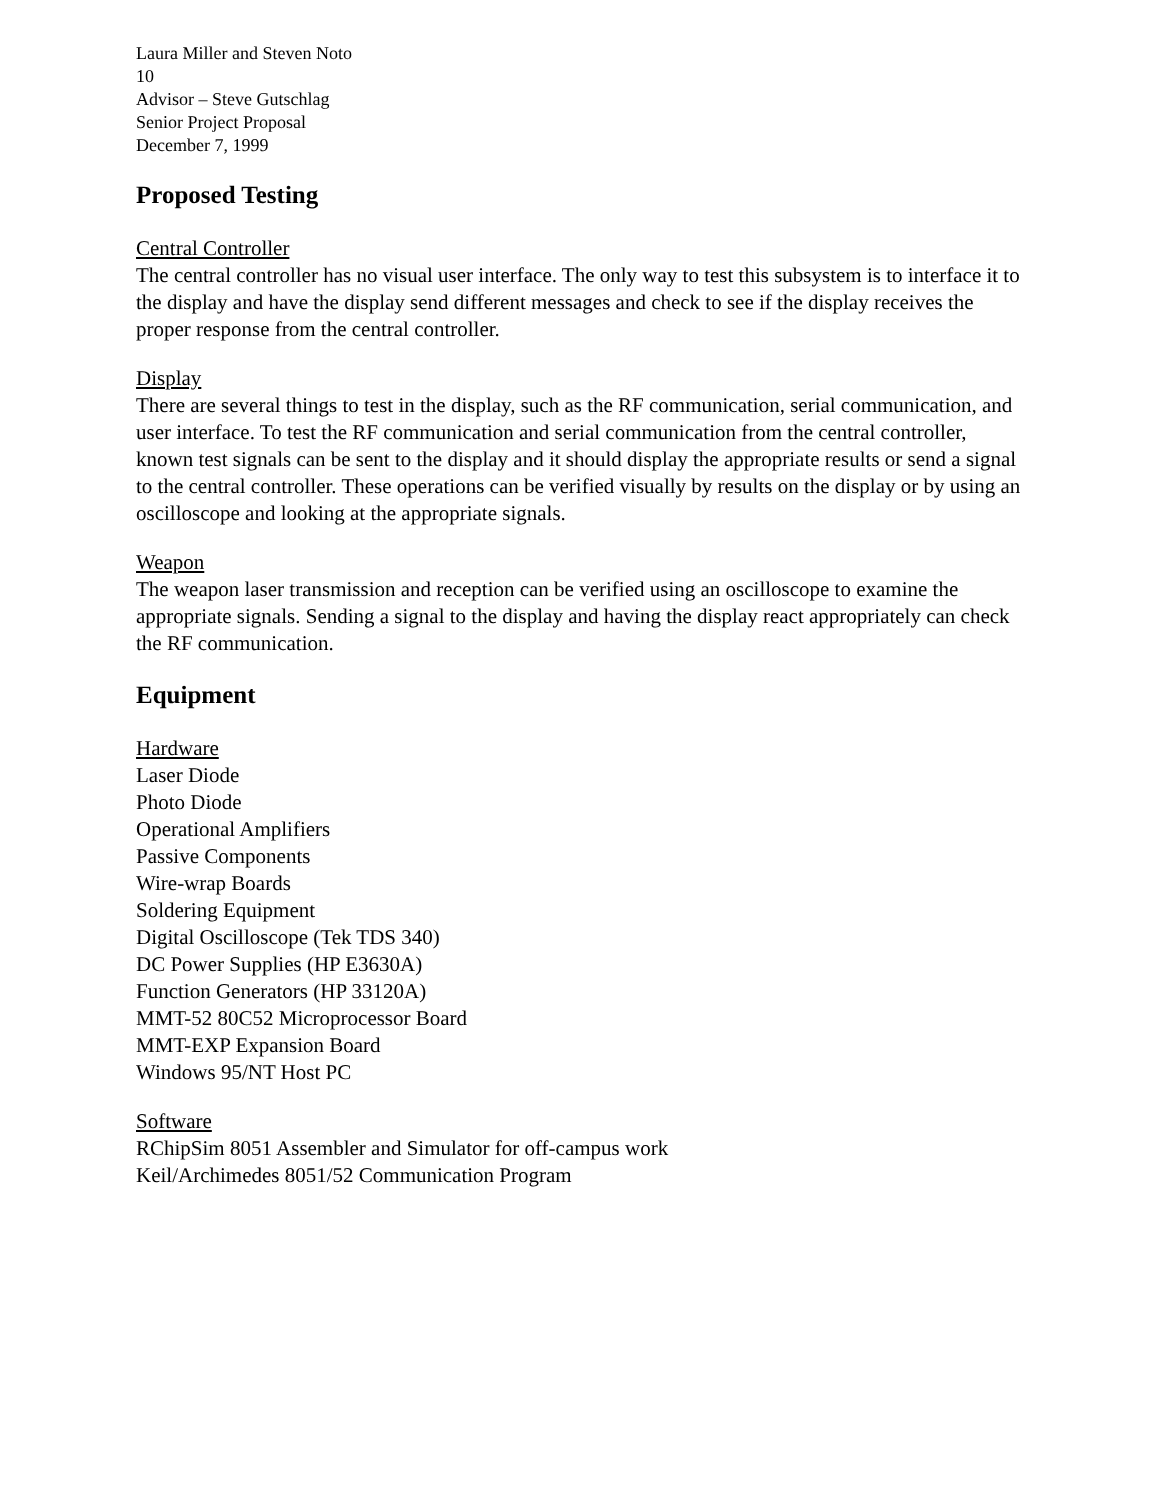Laura Miller and Steven Noto
10
Advisor – Steve Gutschlag
Senior Project Proposal
December 7, 1999
Proposed Testing
Central Controller
The central controller has no visual user interface. The only way to test this subsystem is to interface it to the display and have the display send different messages and check to see if the display receives the proper response from the central controller.
Display
There are several things to test in the display, such as the RF communication, serial communication, and user interface. To test the RF communication and serial communication from the central controller, known test signals can be sent to the display and it should display the appropriate results or send a signal to the central controller. These operations can be verified visually by results on the display or by using an oscilloscope and looking at the appropriate signals.
Weapon
The weapon laser transmission and reception can be verified using an oscilloscope to examine the appropriate signals. Sending a signal to the display and having the display react appropriately can check the RF communication.
Equipment
Hardware
Laser Diode
Photo Diode
Operational Amplifiers
Passive Components
Wire-wrap Boards
Soldering Equipment
Digital Oscilloscope (Tek TDS 340)
DC Power Supplies (HP E3630A)
Function Generators (HP 33120A)
MMT-52 80C52 Microprocessor Board
MMT-EXP Expansion Board
Windows 95/NT Host PC
Software
RChipSim 8051 Assembler and Simulator for off-campus work
Keil/Archimedes 8051/52 Communication Program